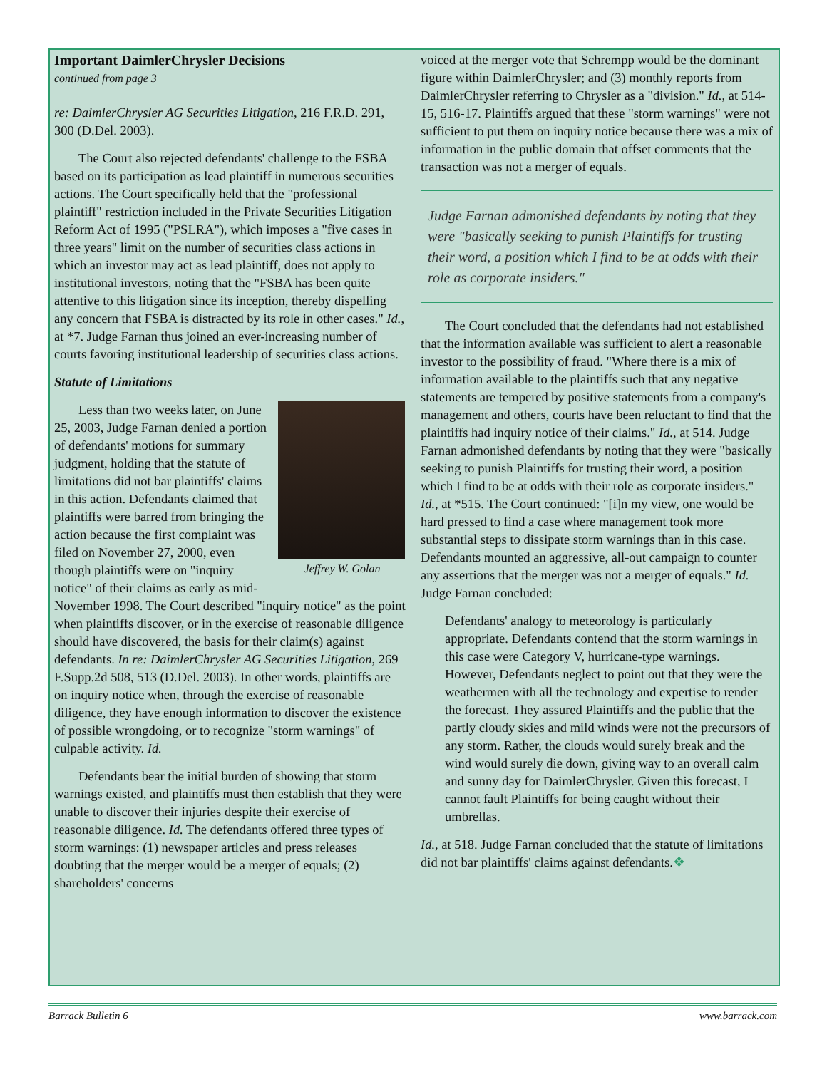Important DaimlerChrysler Decisions
continued from page 3
re: DaimlerChrysler AG Securities Litigation, 216 F.R.D. 291, 300 (D.Del. 2003).
The Court also rejected defendants' challenge to the FSBA based on its participation as lead plaintiff in numerous securities actions. The Court specifically held that the "professional plaintiff" restriction included in the Private Securities Litigation Reform Act of 1995 ("PSLRA"), which imposes a "five cases in three years" limit on the number of securities class actions in which an investor may act as lead plaintiff, does not apply to institutional investors, noting that the "FSBA has been quite attentive to this litigation since its inception, thereby dispelling any concern that FSBA is distracted by its role in other cases." Id., at *7. Judge Farnan thus joined an ever-increasing number of courts favoring institutional leadership of securities class actions.
Statute of Limitations
Jeffrey W. Golan
Less than two weeks later, on June 25, 2003, Judge Farnan denied a portion of defendants' motions for summary judgment, holding that the statute of limitations did not bar plaintiffs' claims in this action. Defendants claimed that plaintiffs were barred from bringing the action because the first complaint was filed on November 27, 2000, even though plaintiffs were on "inquiry notice" of their claims as early as mid-November 1998. The Court described "inquiry notice" as the point when plaintiffs discover, or in the exercise of reasonable diligence should have discovered, the basis for their claim(s) against defendants. In re: DaimlerChrysler AG Securities Litigation, 269 F.Supp.2d 508, 513 (D.Del. 2003). In other words, plaintiffs are on inquiry notice when, through the exercise of reasonable diligence, they have enough information to discover the existence of possible wrongdoing, or to recognize "storm warnings" of culpable activity. Id.
Defendants bear the initial burden of showing that storm warnings existed, and plaintiffs must then establish that they were unable to discover their injuries despite their exercise of reasonable diligence. Id. The defendants offered three types of storm warnings: (1) newspaper articles and press releases doubting that the merger would be a merger of equals; (2) shareholders' concerns
voiced at the merger vote that Schrempp would be the dominant figure within DaimlerChrysler; and (3) monthly reports from DaimlerChrysler referring to Chrysler as a "division." Id., at 514-15, 516-17. Plaintiffs argued that these "storm warnings" were not sufficient to put them on inquiry notice because there was a mix of information in the public domain that offset comments that the transaction was not a merger of equals.
Judge Farnan admonished defendants by noting that they were "basically seeking to punish Plaintiffs for trusting their word, a position which I find to be at odds with their role as corporate insiders."
The Court concluded that the defendants had not established that the information available was sufficient to alert a reasonable investor to the possibility of fraud. "Where there is a mix of information available to the plaintiffs such that any negative statements are tempered by positive statements from a company's management and others, courts have been reluctant to find that the plaintiffs had inquiry notice of their claims." Id., at 514. Judge Farnan admonished defendants by noting that they were "basically seeking to punish Plaintiffs for trusting their word, a position which I find to be at odds with their role as corporate insiders." Id., at *515. The Court continued: "[i]n my view, one would be hard pressed to find a case where management took more substantial steps to dissipate storm warnings than in this case. Defendants mounted an aggressive, all-out campaign to counter any assertions that the merger was not a merger of equals." Id. Judge Farnan concluded:
Defendants' analogy to meteorology is particularly appropriate. Defendants contend that the storm warnings in this case were Category V, hurricane-type warnings. However, Defendants neglect to point out that they were the weathermen with all the technology and expertise to render the forecast. They assured Plaintiffs and the public that the partly cloudy skies and mild winds were not the precursors of any storm. Rather, the clouds would surely break and the wind would surely die down, giving way to an overall calm and sunny day for DaimlerChrysler. Given this forecast, I cannot fault Plaintiffs for being caught without their umbrellas.
Id., at 518. Judge Farnan concluded that the statute of limitations did not bar plaintiffs' claims against defendants.❖
Barrack Bulletin 6 www.barrack.com